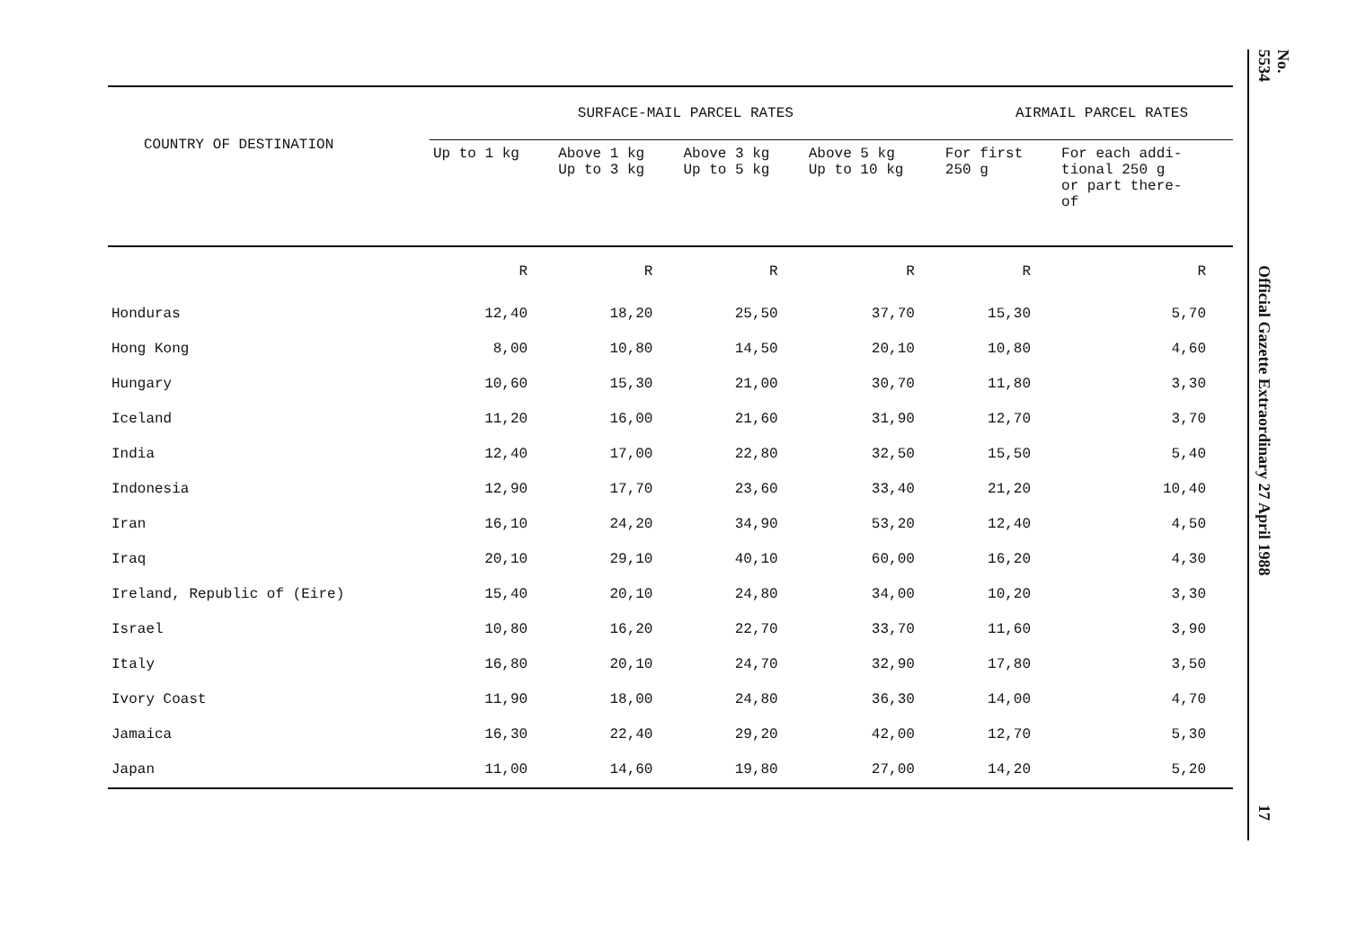| COUNTRY OF DESTINATION | SURFACE-MAIL PARCEL RATES | | | | AIRMAIL PARCEL RATES | |
| --- | --- | --- | --- | --- | --- | --- |
| | Up to 1 kg | Above 1 kg Up to 3 kg | Above 3 kg Up to 5 kg | Above 5 kg Up to 10 kg | For first 250 g | For each addi- tional 250 g or part there- of |
| | R | R | R | R | R | R |
| Honduras | 12,40 | 18,20 | 25,50 | 37,70 | 15,30 | 5,70 |
| Hong Kong | 8,00 | 10,80 | 14,50 | 20,10 | 10,80 | 4,60 |
| Hungary | 10,60 | 15,30 | 21,00 | 30,70 | 11,80 | 3,30 |
| Iceland | 11,20 | 16,00 | 21,60 | 31,90 | 12,70 | 3,70 |
| India | 12,40 | 17,00 | 22,80 | 32,50 | 15,50 | 5,40 |
| Indonesia | 12,90 | 17,70 | 23,60 | 33,40 | 21,20 | 10,40 |
| Iran | 16,10 | 24,20 | 34,90 | 53,20 | 12,40 | 4,50 |
| Iraq | 20,10 | 29,10 | 40,10 | 60,00 | 16,20 | 4,30 |
| Ireland, Republic of (Eire) | 15,40 | 20,10 | 24,80 | 34,00 | 10,20 | 3,30 |
| Israel | 10,80 | 16,20 | 22,70 | 33,70 | 11,60 | 3,90 |
| Italy | 16,80 | 20,10 | 24,70 | 32,90 | 17,80 | 3,50 |
| Ivory Coast | 11,90 | 18,00 | 24,80 | 36,30 | 14,00 | 4,70 |
| Jamaica | 16,30 | 22,40 | 29,20 | 42,00 | 12,70 | 5,30 |
| Japan | 11,00 | 14,60 | 19,80 | 27,00 | 14,20 | 5,20 |
No. 5534
Official Gazette Extraordinary 27 April 1988
17